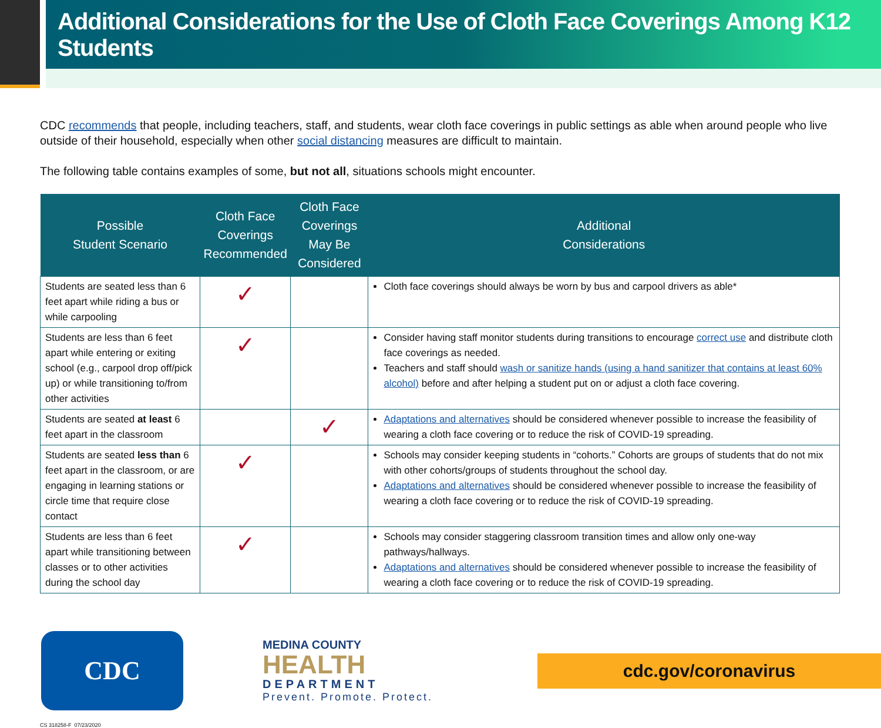Additional Considerations for the Use of Cloth Face Coverings Among K12 Students
CDC recommends that people, including teachers, staff, and students, wear cloth face coverings in public settings as able when around people who live outside of their household, especially when other social distancing measures are difficult to maintain.
The following table contains examples of some, but not all, situations schools might encounter.
| Possible Student Scenario | Cloth Face Coverings Recommended | Cloth Face Coverings May Be Considered | Additional Considerations |
| --- | --- | --- | --- |
| Students are seated less than 6 feet apart while riding a bus or while carpooling | ✓ | | Cloth face coverings should always be worn by bus and carpool drivers as able* |
| Students are less than 6 feet apart while entering or exiting school (e.g., carpool drop off/pick up) or while transitioning to/from other activities | ✓ | | Consider having staff monitor students during transitions to encourage correct use and distribute cloth face coverings as needed. Teachers and staff should wash or sanitize hands (using a hand sanitizer that contains at least 60% alcohol) before and after helping a student put on or adjust a cloth face covering. |
| Students are seated at least 6 feet apart in the classroom | | ✓ | Adaptations and alternatives should be considered whenever possible to increase the feasibility of wearing a cloth face covering or to reduce the risk of COVID-19 spreading. |
| Students are seated less than 6 feet apart in the classroom, or are engaging in learning stations or circle time that require close contact | ✓ | | Schools may consider keeping students in “cohorts.” Cohorts are groups of students that do not mix with other cohorts/groups of students throughout the school day. Adaptations and alternatives should be considered whenever possible to increase the feasibility of wearing a cloth face covering or to reduce the risk of COVID-19 spreading. |
| Students are less than 6 feet apart while transitioning between classes or to other activities during the school day | ✓ | | Schools may consider staggering classroom transition times and allow only one-way pathways/hallways. Adaptations and alternatives should be considered whenever possible to increase the feasibility of wearing a cloth face covering or to reduce the risk of COVID-19 spreading. |
CDC
MEDINA COUNTY
HEALTH
DEPARTMENT
Prevent. Promote. Protect.
cdc.gov/coronavirus
CS 318258-F 07/23/2020